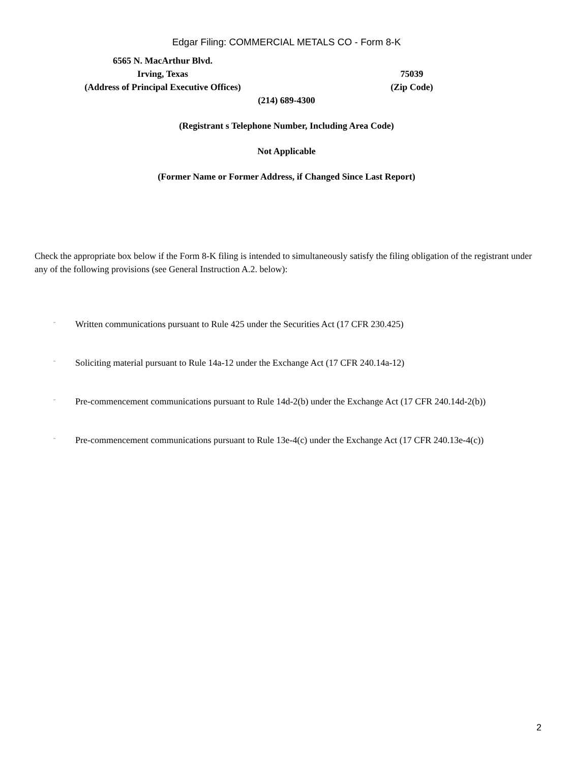Edgar Filing: COMMERCIAL METALS CO - Form 8-K
6565 N. MacArthur Blvd.
Irving, Texas 75039
(Address of Principal Executive Offices) (Zip Code)
(214) 689-4300
(Registrant s Telephone Number, Including Area Code)
Not Applicable
(Former Name or Former Address, if Changed Since Last Report)
Check the appropriate box below if the Form 8-K filing is intended to simultaneously satisfy the filing obligation of the registrant under any of the following provisions (see General Instruction A.2. below):
¨ Written communications pursuant to Rule 425 under the Securities Act (17 CFR 230.425)
¨ Soliciting material pursuant to Rule 14a-12 under the Exchange Act (17 CFR 240.14a-12)
¨ Pre-commencement communications pursuant to Rule 14d-2(b) under the Exchange Act (17 CFR 240.14d-2(b))
¨ Pre-commencement communications pursuant to Rule 13e-4(c) under the Exchange Act (17 CFR 240.13e-4(c))
2